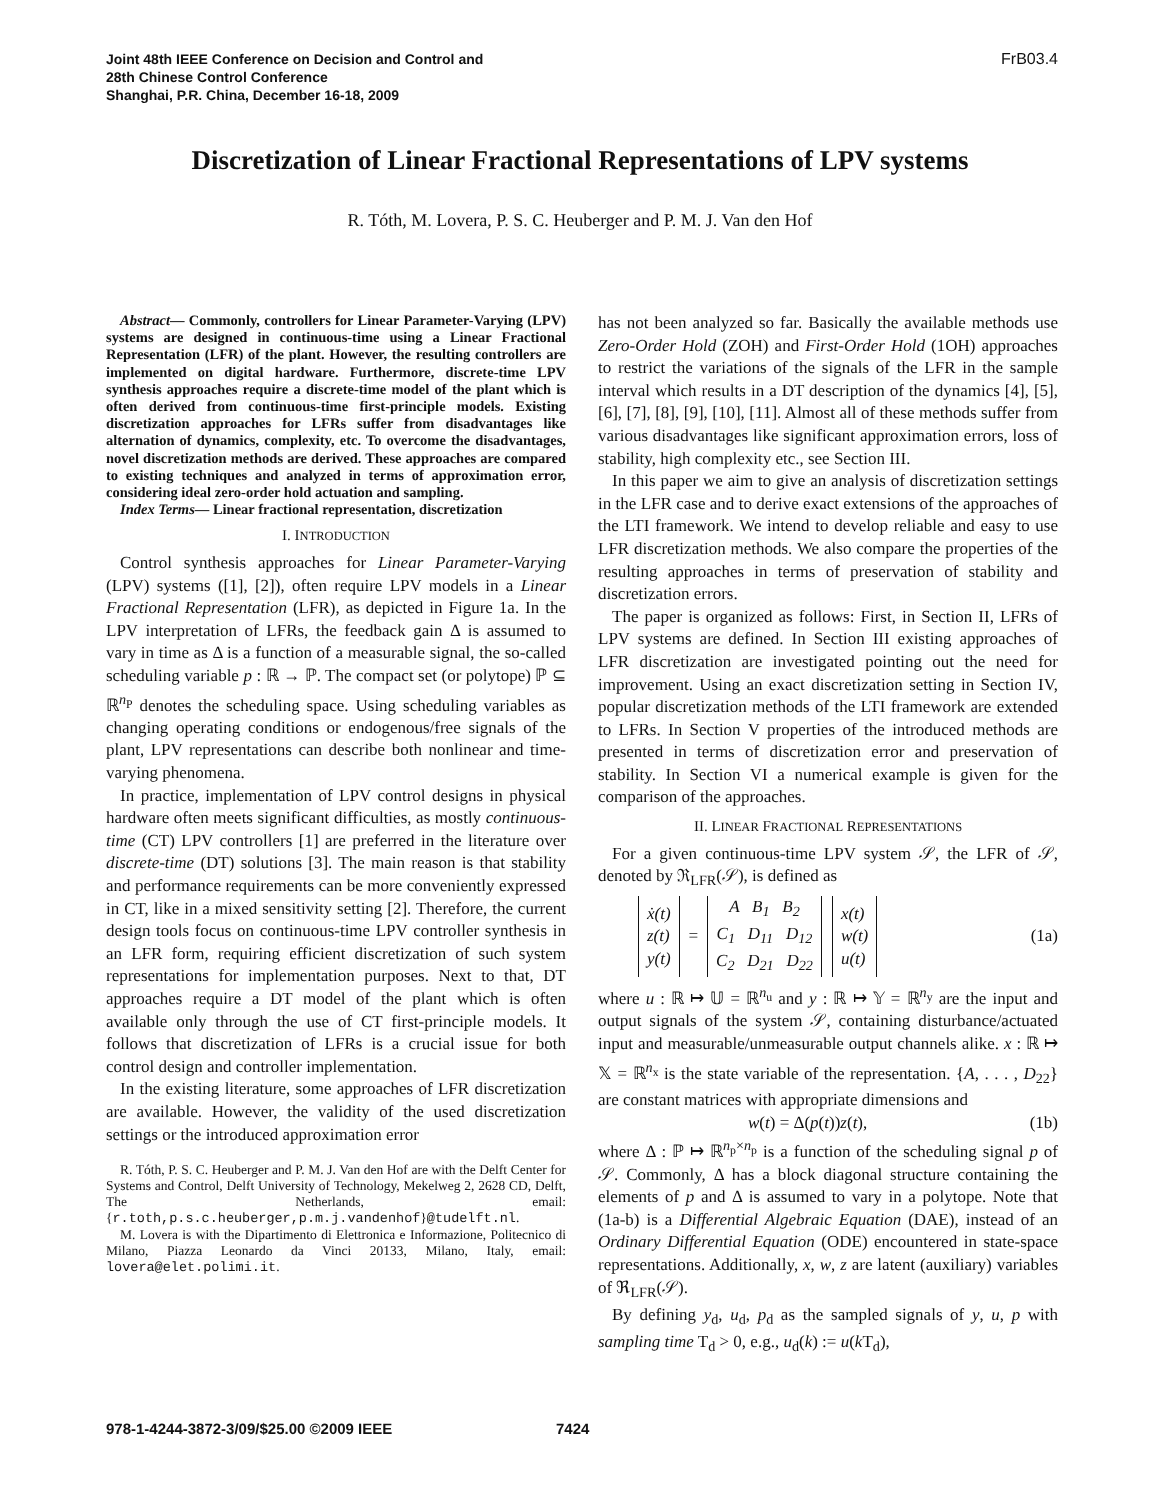Joint 48th IEEE Conference on Decision and Control and
28th Chinese Control Conference
Shanghai, P.R. China, December 16-18, 2009
FrB03.4
Discretization of Linear Fractional Representations of LPV systems
R. Tóth, M. Lovera, P. S. C. Heuberger and P. M. J. Van den Hof
Abstract— Commonly, controllers for Linear Parameter-Varying (LPV) systems are designed in continuous-time using a Linear Fractional Representation (LFR) of the plant. However, the resulting controllers are implemented on digital hardware. Furthermore, discrete-time LPV synthesis approaches require a discrete-time model of the plant which is often derived from continuous-time first-principle models. Existing discretization approaches for LFRs suffer from disadvantages like alternation of dynamics, complexity, etc. To overcome the disadvantages, novel discretization methods are derived. These approaches are compared to existing techniques and analyzed in terms of approximation error, considering ideal zero-order hold actuation and sampling.
Index Terms— Linear fractional representation, discretization
I. INTRODUCTION
Control synthesis approaches for Linear Parameter-Varying (LPV) systems ([1], [2]), often require LPV models in a Linear Fractional Representation (LFR), as depicted in Figure 1a. In the LPV interpretation of LFRs, the feedback gain Δ is assumed to vary in time as Δ is a function of a measurable signal, the so-called scheduling variable p : ℝ → ℙ. The compact set (or polytope) ℙ ⊆ ℝ<sup>n<sub>P</sub></sup> denotes the scheduling space. Using scheduling variables as changing operating conditions or endogenous/free signals of the plant, LPV representations can describe both nonlinear and time-varying phenomena.
In practice, implementation of LPV control designs in physical hardware often meets significant difficulties, as mostly continuous-time (CT) LPV controllers [1] are preferred in the literature over discrete-time (DT) solutions [3]. The main reason is that stability and performance requirements can be more conveniently expressed in CT, like in a mixed sensitivity setting [2]. Therefore, the current design tools focus on continuous-time LPV controller synthesis in an LFR form, requiring efficient discretization of such system representations for implementation purposes. Next to that, DT approaches require a DT model of the plant which is often available only through the use of CT first-principle models. It follows that discretization of LFRs is a crucial issue for both control design and controller implementation.
In the existing literature, some approaches of LFR discretization are available. However, the validity of the used discretization settings or the introduced approximation error
R. Tóth, P. S. C. Heuberger and P. M. J. Van den Hof are with the Delft Center for Systems and Control, Delft University of Technology, Mekelweg 2, 2628 CD, Delft, The Netherlands, email: {r.toth,p.s.c.heuberger,p.m.j.vandenhof}@tudelft.nl.
M. Lovera is with the Dipartimento di Elettronica e Informazione, Politecnico di Milano, Piazza Leonardo da Vinci 20133, Milano, Italy, email: lovera@elet.polimi.it.
has not been analyzed so far. Basically the available methods use Zero-Order Hold (ZOH) and First-Order Hold (1OH) approaches to restrict the variations of the signals of the LFR in the sample interval which results in a DT description of the dynamics [4], [5], [6], [7], [8], [9], [10], [11]. Almost all of these methods suffer from various disadvantages like significant approximation errors, loss of stability, high complexity etc., see Section III.
In this paper we aim to give an analysis of discretization settings in the LFR case and to derive exact extensions of the approaches of the LTI framework. We intend to develop reliable and easy to use LFR discretization methods. We also compare the properties of the resulting approaches in terms of preservation of stability and discretization errors.
The paper is organized as follows: First, in Section II, LFRs of LPV systems are defined. In Section III existing approaches of LFR discretization are investigated pointing out the need for improvement. Using an exact discretization setting in Section IV, popular discretization methods of the LTI framework are extended to LFRs. In Section V properties of the introduced methods are presented in terms of discretization error and preservation of stability. In Section VI a numerical example is given for the comparison of the approaches.
II. LINEAR FRACTIONAL REPRESENTATIONS
For a given continuous-time LPV system 𝒮, the LFR of 𝒮, denoted by ℜ<sub>LFR</sub>(𝒮), is defined as
| ẋ(t) z(t) y(t) | = | A B<sub>1</sub> B<sub>2</sub> C<sub>1</sub> D<sub>11</sub> D<sub>12</sub> C<sub>2</sub> D<sub>21</sub> D<sub>22</sub> | | x(t) w(t) u(t) |
(1a)
where u : ℝ ↦ 𝕌 = ℝ<sup>n<sub>u</sub></sup> and y : ℝ ↦ 𝕐 = ℝ<sup>n<sub>y</sub></sup> are the input and output signals of the system 𝒮, containing disturbance/actuated input and measurable/unmeasurable output channels alike. x : ℝ ↦ 𝕏 = ℝ<sup>n<sub>x</sub></sup> is the state variable of the representation. {A, . . . , D<sub>22</sub>} are constant matrices with appropriate dimensions and
w(t) = Δ(p(t))z(t), (1b)
where Δ : ℙ ↦ ℝ<sup>n<sub>p</sub>×n<sub>p</sub></sup> is a function of the scheduling signal p of 𝒮. Commonly, Δ has a block diagonal structure containing the elements of p and Δ is assumed to vary in a polytope. Note that (1a-b) is a Differential Algebraic Equation (DAE), instead of an Ordinary Differential Equation (ODE) encountered in state-space representations. Additionally, x, w, z are latent (auxiliary) variables of ℜ<sub>LFR</sub>(𝒮).
By defining y<sub>d</sub>, u<sub>d</sub>, p<sub>d</sub> as the sampled signals of y, u, p with sampling time T<sub>d</sub> > 0, e.g., u<sub>d</sub>(k) := u(k T<sub>d</sub>),
978-1-4244-3872-3/09/$25.00 ©2009 IEEE
7424